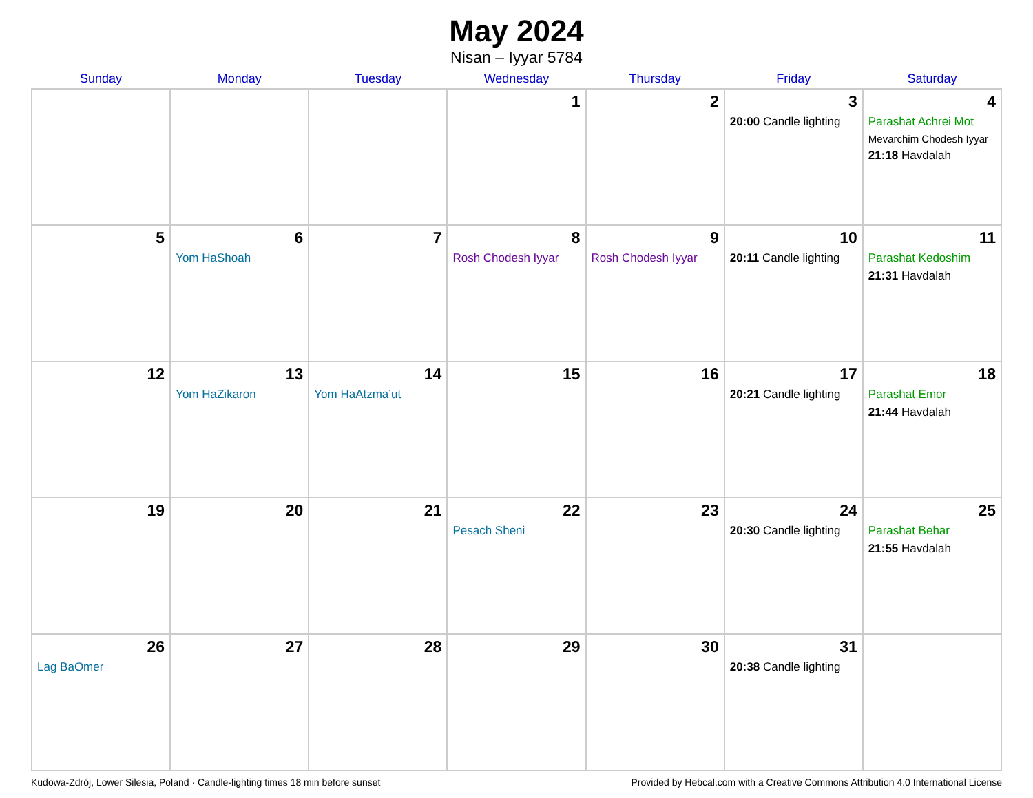May 2024
Nisan – Iyyar 5784
| Sunday | Monday | Tuesday | Wednesday | Thursday | Friday | Saturday |
| --- | --- | --- | --- | --- | --- | --- |
| | | | 1 | 2 | 3 20:00 Candle lighting | 4 Parashat Achrei Mot Mevarchim Chodesh Iyyar 21:18 Havdalah |
| 5 | 6 Yom HaShoah | 7 | 8 Rosh Chodesh Iyyar | 9 Rosh Chodesh Iyyar | 10 20:11 Candle lighting | 11 Parashat Kedoshim 21:31 Havdalah |
| 12 | 13 Yom HaZikaron | 14 Yom HaAtzma’ut | 15 | 16 | 17 20:21 Candle lighting | 18 Parashat Emor 21:44 Havdalah |
| 19 | 20 | 21 | 22 Pesach Sheni | 23 | 24 20:30 Candle lighting | 25 Parashat Behar 21:55 Havdalah |
| 26 Lag BaOmer | 27 | 28 | 29 | 30 | 31 20:38 Candle lighting | |
Kudowa-Zdrój, Lower Silesia, Poland · Candle-lighting times 18 min before sunset Provided by Hebcal.com with a Creative Commons Attribution 4.0 International License